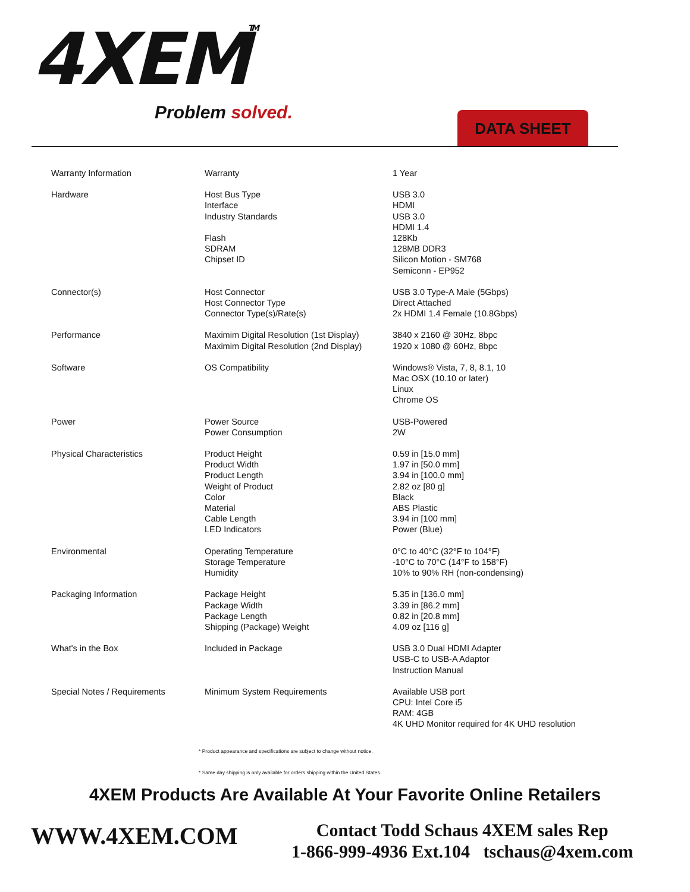4XEMTM
Problem solved. DATA SHEET
| Warranty Information | Warranty | 1 Year |
| Hardware | Host Bus Type Interface Industry Standards Flash SDRAM Chipset ID | USB 3.0 HDMI USB 3.0 HDMI 1.4 128Kb 128MB DDR3 Silicon Motion - SM768 Semiconn - EP952 |
| Connector(s) | Host Connector Host Connector Type Connector Type(s)/Rate(s) | USB 3.0 Type-A Male (5Gbps) Direct Attached 2x HDMI 1.4 Female (10.8Gbps) |
| Performance | Maximim Digital Resolution (1st Display) Maximim Digital Resolution (2nd Display) | 3840 x 2160 @ 30Hz, 8bpc 1920 x 1080 @ 60Hz, 8bpc |
| Software | OS Compatibility | Windows® Vista, 7, 8, 8.1, 10 Mac OSX (10.10 or later) Linux Chrome OS |
| Power | Power Source Power Consumption | USB-Powered 2W |
| Physical Characteristics | Product Height Product Width Product Length Weight of Product Color Material Cable Length LED Indicators | 0.59 in [15.0 mm] 1.97 in [50.0 mm] 3.94 in [100.0 mm] 2.82 oz [80 g] Black ABS Plastic 3.94 in [100 mm] Power (Blue) |
| Environmental | Operating Temperature Storage Temperature Humidity | 0°C to 40°C (32°F to 104°F) -10°C to 70°C (14°F to 158°F) 10% to 90% RH (non-condensing) |
| Packaging Information | Package Height Package Width Package Length Shipping (Package) Weight | 5.35 in [136.0 mm] 3.39 in [86.2 mm] 0.82 in [20.8 mm] 4.09 oz [116 g] |
| What's in the Box | Included in Package | USB 3.0 Dual HDMI Adapter USB-C to USB-A Adaptor Instruction Manual |
| Special Notes / Requirements | Minimum System Requirements | Available USB port CPU: Intel Core i5 RAM: 4GB 4K UHD Monitor required for 4K UHD resolution |
* Product appearance and specifications are subject to change without notice.
* Same day shipping is only available for orders shipping within the United States.
4XEM Products Are Available At Your Favorite Online Retailers
WWW.4XEM.COM
Contact Todd Schaus 4XEM sales Rep
1-866-999-4936 Ext.104 tschaus@4xem.com